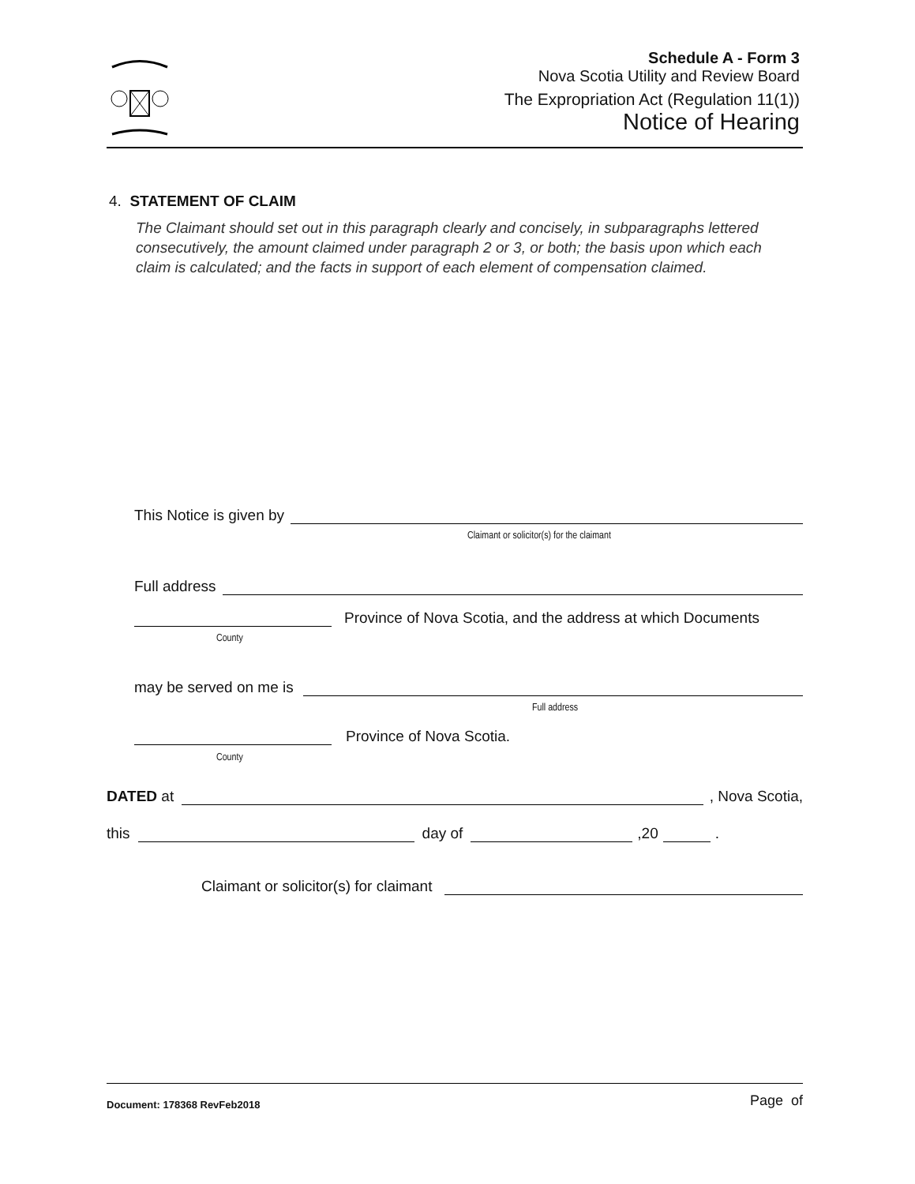Schedule A - Form 3
Nova Scotia Utility and Review Board
The Expropriation Act (Regulation 11(1))
Notice of Hearing
4. STATEMENT OF CLAIM
The Claimant should set out in this paragraph clearly and concisely, in subparagraphs lettered consecutively, the amount claimed under paragraph 2 or 3, or both; the basis upon which each claim is calculated; and the facts in support of each element of compensation claimed.
This Notice is given by
Claimant or solicitor(s) for the claimant
Full address
Province of Nova Scotia, and the address at which Documents
County
may be served on me is
Full address
Province of Nova Scotia.
County
DATED at
, Nova Scotia,
this
day of
,20
.
Claimant or solicitor(s) for claimant
Document: 178368 RevFeb2018 Page of